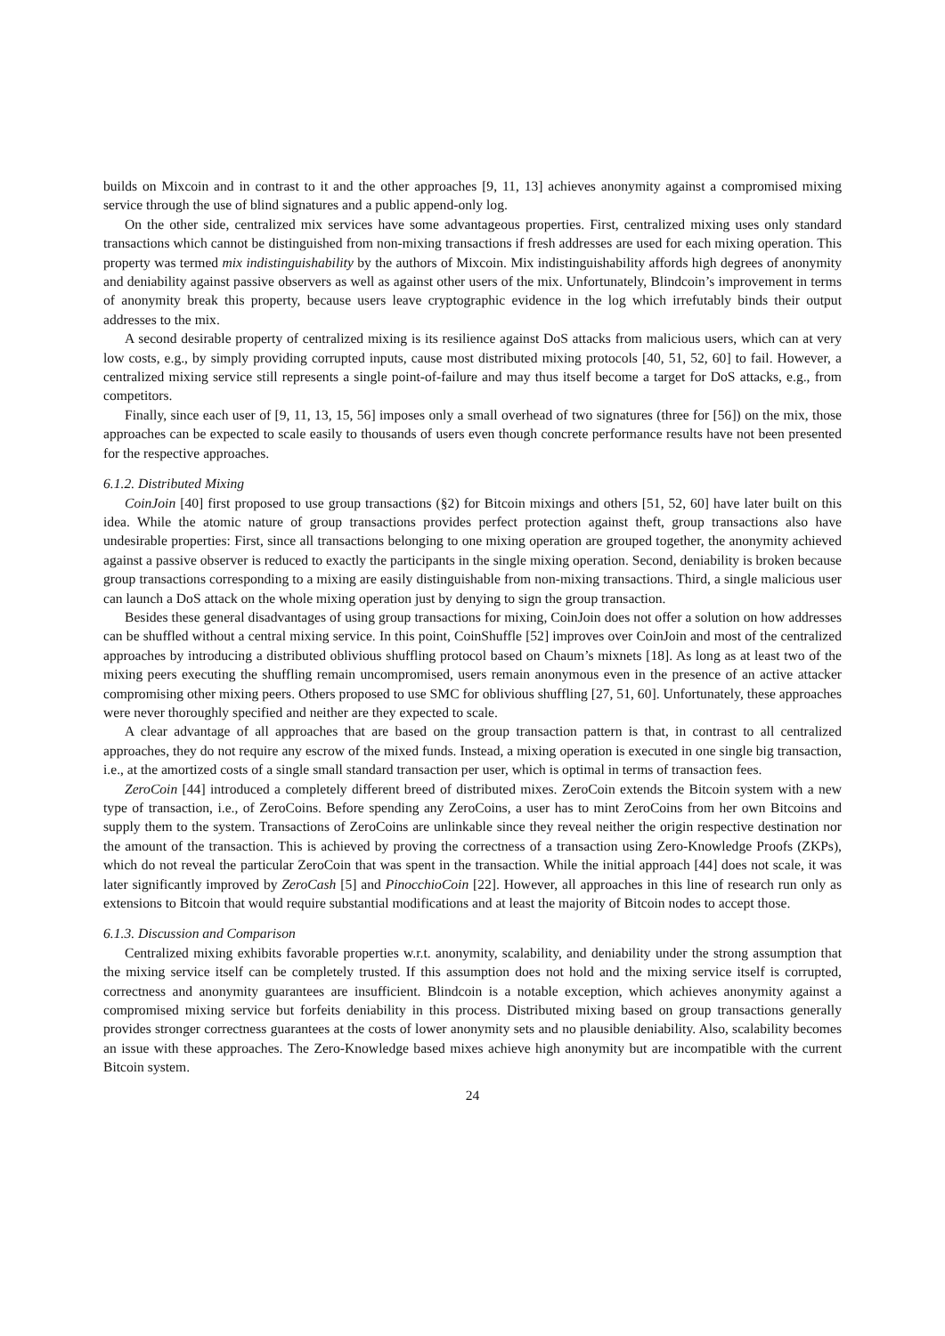builds on Mixcoin and in contrast to it and the other approaches [9, 11, 13] achieves anonymity against a compromised mixing service through the use of blind signatures and a public append-only log.
On the other side, centralized mix services have some advantageous properties. First, centralized mixing uses only standard transactions which cannot be distinguished from non-mixing transactions if fresh addresses are used for each mixing operation. This property was termed mix indistinguishability by the authors of Mixcoin. Mix indistinguishability affords high degrees of anonymity and deniability against passive observers as well as against other users of the mix. Unfortunately, Blindcoin’s improvement in terms of anonymity break this property, because users leave cryptographic evidence in the log which irrefutably binds their output addresses to the mix.
A second desirable property of centralized mixing is its resilience against DoS attacks from malicious users, which can at very low costs, e.g., by simply providing corrupted inputs, cause most distributed mixing protocols [40, 51, 52, 60] to fail. However, a centralized mixing service still represents a single point-of-failure and may thus itself become a target for DoS attacks, e.g., from competitors.
Finally, since each user of [9, 11, 13, 15, 56] imposes only a small overhead of two signatures (three for [56]) on the mix, those approaches can be expected to scale easily to thousands of users even though concrete performance results have not been presented for the respective approaches.
6.1.2. Distributed Mixing
CoinJoin [40] first proposed to use group transactions (§2) for Bitcoin mixings and others [51, 52, 60] have later built on this idea. While the atomic nature of group transactions provides perfect protection against theft, group transactions also have undesirable properties: First, since all transactions belonging to one mixing operation are grouped together, the anonymity achieved against a passive observer is reduced to exactly the participants in the single mixing operation. Second, deniability is broken because group transactions corresponding to a mixing are easily distinguishable from non-mixing transactions. Third, a single malicious user can launch a DoS attack on the whole mixing operation just by denying to sign the group transaction.
Besides these general disadvantages of using group transactions for mixing, CoinJoin does not offer a solution on how addresses can be shuffled without a central mixing service. In this point, CoinShuffle [52] improves over CoinJoin and most of the centralized approaches by introducing a distributed oblivious shuffling protocol based on Chaum’s mixnets [18]. As long as at least two of the mixing peers executing the shuffling remain uncompromised, users remain anonymous even in the presence of an active attacker compromising other mixing peers. Others proposed to use SMC for oblivious shuffling [27, 51, 60]. Unfortunately, these approaches were never thoroughly specified and neither are they expected to scale.
A clear advantage of all approaches that are based on the group transaction pattern is that, in contrast to all centralized approaches, they do not require any escrow of the mixed funds. Instead, a mixing operation is executed in one single big transaction, i.e., at the amortized costs of a single small standard transaction per user, which is optimal in terms of transaction fees.
ZeroCoin [44] introduced a completely different breed of distributed mixes. ZeroCoin extends the Bitcoin system with a new type of transaction, i.e., of ZeroCoins. Before spending any ZeroCoins, a user has to mint ZeroCoins from her own Bitcoins and supply them to the system. Transactions of ZeroCoins are unlinkable since they reveal neither the origin respective destination nor the amount of the transaction. This is achieved by proving the correctness of a transaction using Zero-Knowledge Proofs (ZKPs), which do not reveal the particular ZeroCoin that was spent in the transaction. While the initial approach [44] does not scale, it was later significantly improved by ZeroCash [5] and PinocchioCoin [22]. However, all approaches in this line of research run only as extensions to Bitcoin that would require substantial modifications and at least the majority of Bitcoin nodes to accept those.
6.1.3. Discussion and Comparison
Centralized mixing exhibits favorable properties w.r.t. anonymity, scalability, and deniability under the strong assumption that the mixing service itself can be completely trusted. If this assumption does not hold and the mixing service itself is corrupted, correctness and anonymity guarantees are insufficient. Blindcoin is a notable exception, which achieves anonymity against a compromised mixing service but forfeits deniability in this process. Distributed mixing based on group transactions generally provides stronger correctness guarantees at the costs of lower anonymity sets and no plausible deniability. Also, scalability becomes an issue with these approaches. The Zero-Knowledge based mixes achieve high anonymity but are incompatible with the current Bitcoin system.
24